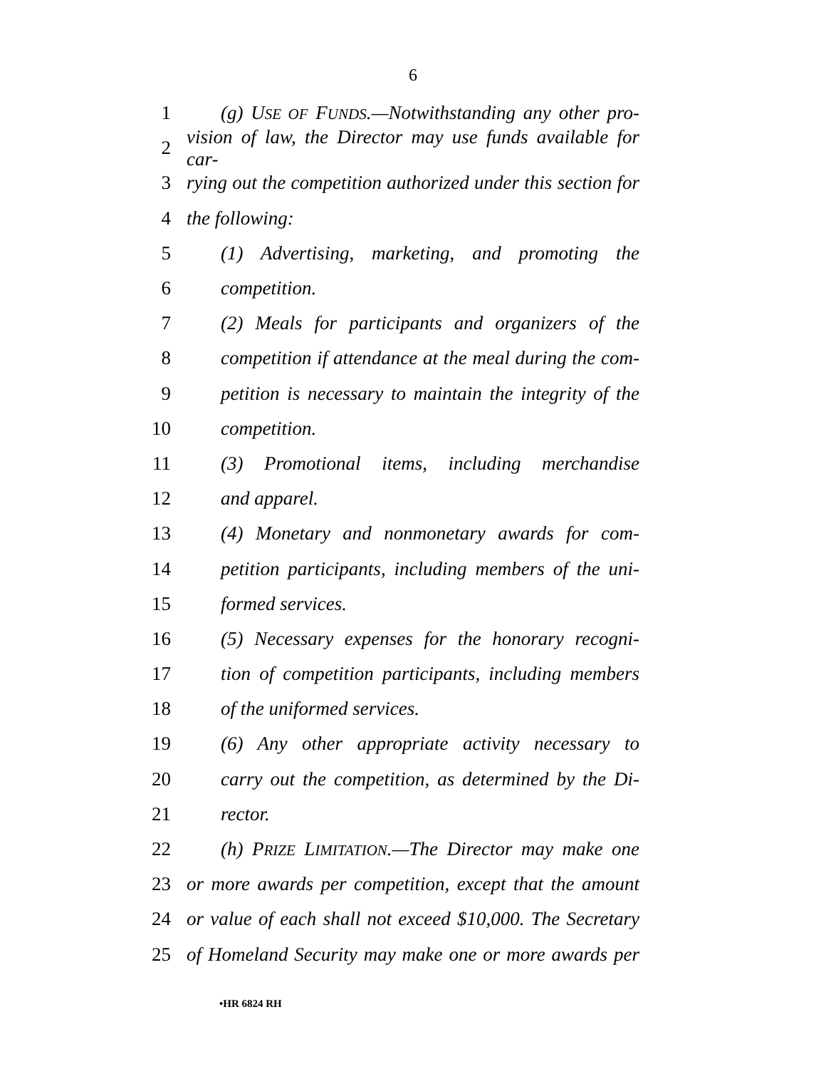6
1 (g) USE OF FUNDS.—Notwithstanding any other pro-
2 vision of law, the Director may use funds available for car-
3 rying out the competition authorized under this section for
4 the following:
5 (1) Advertising, marketing, and promoting the
6 competition.
7 (2) Meals for participants and organizers of the
8 competition if attendance at the meal during the com-
9 petition is necessary to maintain the integrity of the
10 competition.
11 (3) Promotional items, including merchandise
12 and apparel.
13 (4) Monetary and nonmonetary awards for com-
14 petition participants, including members of the uni-
15 formed services.
16 (5) Necessary expenses for the honorary recogni-
17 tion of competition participants, including members
18 of the uniformed services.
19 (6) Any other appropriate activity necessary to
20 carry out the competition, as determined by the Di-
21 rector.
22 (h) PRIZE LIMITATION.—The Director may make one
23 or more awards per competition, except that the amount
24 or value of each shall not exceed $10,000. The Secretary
25 of Homeland Security may make one or more awards per
•HR 6824 RH